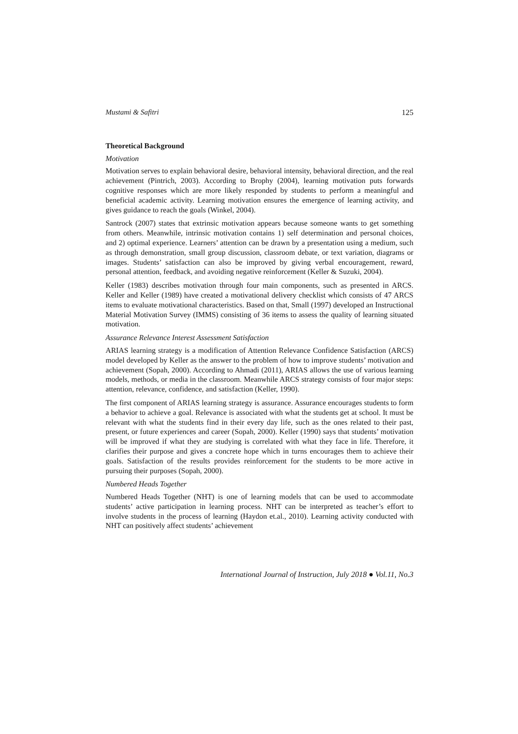Mustami & Safitri 125
Theoretical Background
Motivation
Motivation serves to explain behavioral desire, behavioral intensity, behavioral direction, and the real achievement (Pintrich, 2003). According to Brophy (2004), learning motivation puts forwards cognitive responses which are more likely responded by students to perform a meaningful and beneficial academic activity. Learning motivation ensures the emergence of learning activity, and gives guidance to reach the goals (Winkel, 2004).
Santrock (2007) states that extrinsic motivation appears because someone wants to get something from others. Meanwhile, intrinsic motivation contains 1) self determination and personal choices, and 2) optimal experience. Learners’ attention can be drawn by a presentation using a medium, such as through demonstration, small group discussion, classroom debate, or text variation, diagrams or images. Students’ satisfaction can also be improved by giving verbal encouragement, reward, personal attention, feedback, and avoiding negative reinforcement (Keller & Suzuki, 2004).
Keller (1983) describes motivation through four main components, such as presented in ARCS. Keller and Keller (1989) have created a motivational delivery checklist which consists of 47 ARCS items to evaluate motivational characteristics. Based on that, Small (1997) developed an Instructional Material Motivation Survey (IMMS) consisting of 36 items to assess the quality of learning situated motivation.
Assurance Relevance Interest Assessment Satisfaction
ARIAS learning strategy is a modification of Attention Relevance Confidence Satisfaction (ARCS) model developed by Keller as the answer to the problem of how to improve students’ motivation and achievement (Sopah, 2000). According to Ahmadi (2011), ARIAS allows the use of various learning models, methods, or media in the classroom. Meanwhile ARCS strategy consists of four major steps: attention, relevance, confidence, and satisfaction (Keller, 1990).
The first component of ARIAS learning strategy is assurance. Assurance encourages students to form a behavior to achieve a goal. Relevance is associated with what the students get at school. It must be relevant with what the students find in their every day life, such as the ones related to their past, present, or future experiences and career (Sopah, 2000). Keller (1990) says that students’ motivation will be improved if what they are studying is correlated with what they face in life. Therefore, it clarifies their purpose and gives a concrete hope which in turns encourages them to achieve their goals. Satisfaction of the results provides reinforcement for the students to be more active in pursuing their purposes (Sopah, 2000).
Numbered Heads Together
Numbered Heads Together (NHT) is one of learning models that can be used to accommodate students’ active participation in learning process. NHT can be interpreted as teacher’s effort to involve students in the process of learning (Haydon et.al., 2010). Learning activity conducted with NHT can positively affect students’ achievement
International Journal of Instruction, July 2018 ● Vol.11, No.3